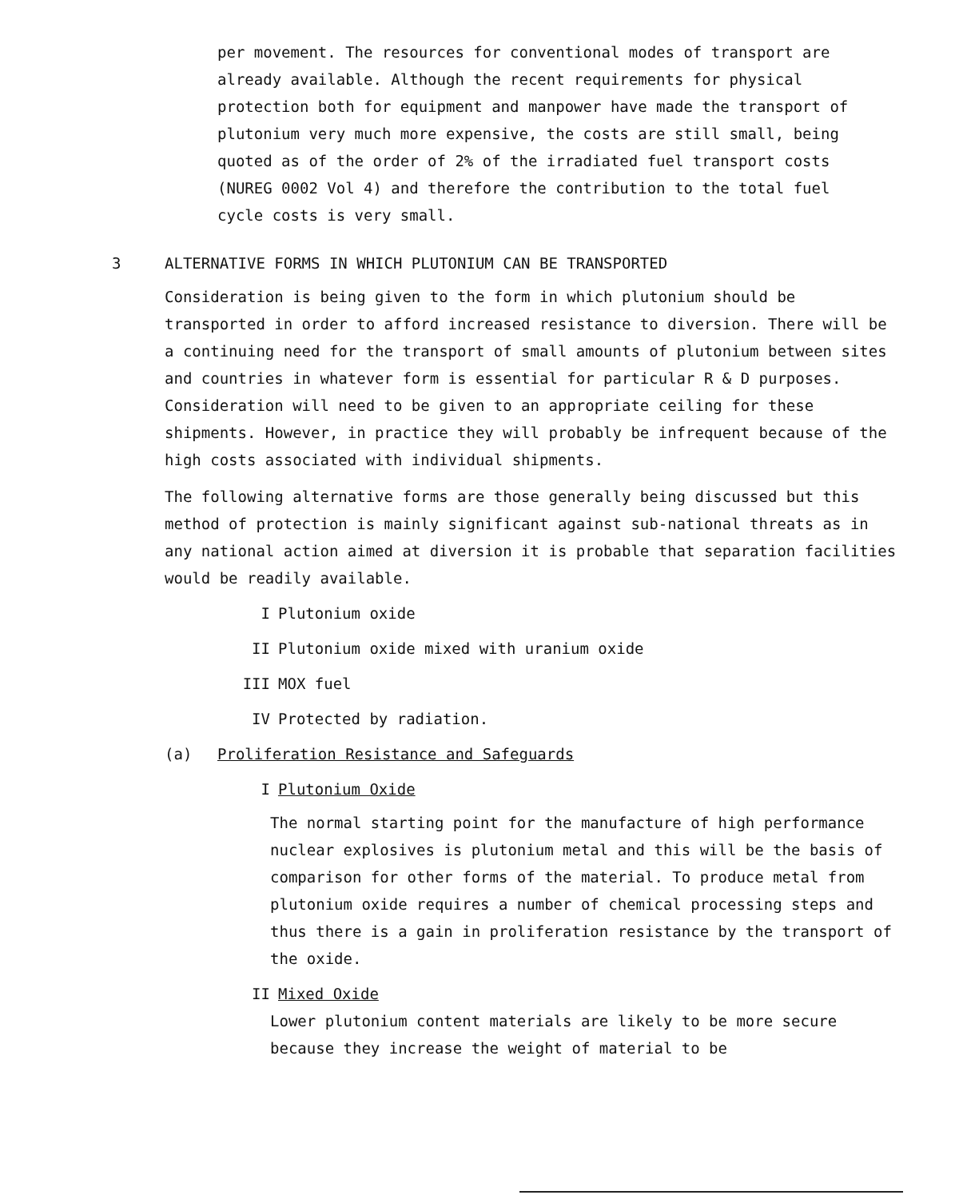per movement. The resources for conventional modes of transport are already available. Although the recent requirements for physical protection both for equipment and manpower have made the transport of plutonium very much more expensive, the costs are still small, being quoted as of the order of 2% of the irradiated fuel transport costs (NUREG 0002 Vol 4) and therefore the contribution to the total fuel cycle costs is very small.
3 ALTERNATIVE FORMS IN WHICH PLUTONIUM CAN BE TRANSPORTED
Consideration is being given to the form in which plutonium should be transported in order to afford increased resistance to diversion. There will be a continuing need for the transport of small amounts of plutonium between sites and countries in whatever form is essential for particular R & D purposes. Consideration will need to be given to an appropriate ceiling for these shipments. However, in practice they will probably be infrequent because of the high costs associated with individual shipments.
The following alternative forms are those generally being discussed but this method of protection is mainly significant against sub-national threats as in any national action aimed at diversion it is probable that separation facilities would be readily available.
I Plutonium oxide
II Plutonium oxide mixed with uranium oxide
III MOX fuel
IV Protected by radiation.
(a) Proliferation Resistance and Safeguards
I Plutonium Oxide
The normal starting point for the manufacture of high performance nuclear explosives is plutonium metal and this will be the basis of comparison for other forms of the material. To produce metal from plutonium oxide requires a number of chemical processing steps and thus there is a gain in proliferation resistance by the transport of the oxide.
II Mixed Oxide
Lower plutonium content materials are likely to be more secure because they increase the weight of material to be